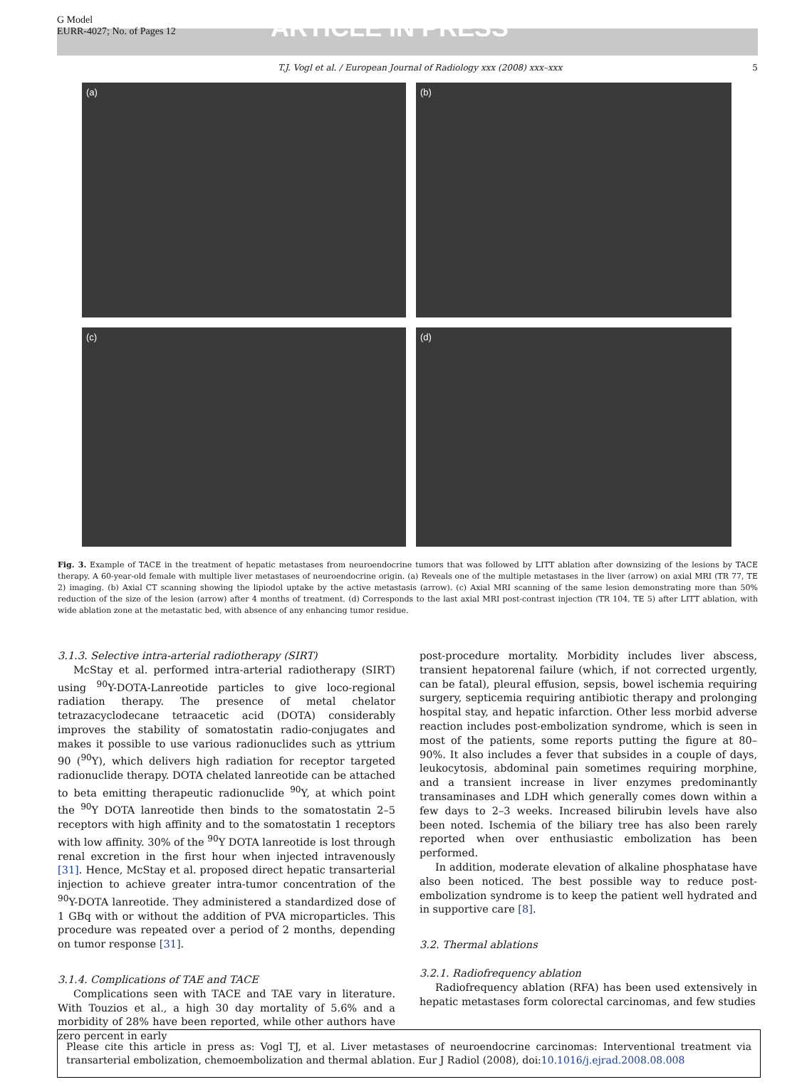G Model
EURR-4027; No. of Pages 12
ARTICLE IN PRESS
T.J. Vogl et al. / European Journal of Radiology xxx (2008) xxx–xxx 5
(a)
(b)
(c)
(d)
Fig. 3. Example of TACE in the treatment of hepatic metastases from neuroendocrine tumors that was followed by LITT ablation after downsizing of the lesions by TACE therapy. A 60-year-old female with multiple liver metastases of neuroendocrine origin. (a) Reveals one of the multiple metastases in the liver (arrow) on axial MRI (TR 77, TE 2) imaging. (b) Axial CT scanning showing the lipiodol uptake by the active metastasis (arrow). (c) Axial MRI scanning of the same lesion demonstrating more than 50% reduction of the size of the lesion (arrow) after 4 months of treatment. (d) Corresponds to the last axial MRI post-contrast injection (TR 104, TE 5) after LITT ablation, with wide ablation zone at the metastatic bed, with absence of any enhancing tumor residue.
3.1.3. Selective intra-arterial radiotherapy (SIRT)
McStay et al. performed intra-arterial radiotherapy (SIRT) using <sup>90</sup>Y-DOTA-Lanreotide particles to give loco-regional radiation therapy. The presence of metal chelator tetrazacyclodecane tetraacetic acid (DOTA) considerably improves the stability of somatostatin radio-conjugates and makes it possible to use various radionuclides such as yttrium 90 (<sup>90</sup>Y), which delivers high radiation for receptor targeted radionuclide therapy. DOTA chelated lanreotide can be attached to beta emitting therapeutic radionuclide <sup>90</sup>Y, at which point the <sup>90</sup>Y DOTA lanreotide then binds to the somatostatin 2–5 receptors with high affinity and to the somatostatin 1 receptors with low affinity. 30% of the <sup>90</sup>Y DOTA lanreotide is lost through renal excretion in the first hour when injected intravenously [31]. Hence, McStay et al. proposed direct hepatic transarterial injection to achieve greater intra-tumor concentration of the <sup>90</sup>Y-DOTA lanreotide. They administered a standardized dose of 1 GBq with or without the addition of PVA microparticles. This procedure was repeated over a period of 2 months, depending on tumor response [31].
3.1.4. Complications of TAE and TACE
Complications seen with TACE and TAE vary in literature. With Touzios et al., a high 30 day mortality of 5.6% and a morbidity of 28% have been reported, while other authors have zero percent in early
post-procedure mortality. Morbidity includes liver abscess, transient hepatorenal failure (which, if not corrected urgently, can be fatal), pleural effusion, sepsis, bowel ischemia requiring surgery, septicemia requiring antibiotic therapy and prolonging hospital stay, and hepatic infarction. Other less morbid adverse reaction includes post-embolization syndrome, which is seen in most of the patients, some reports putting the figure at 80–90%. It also includes a fever that subsides in a couple of days, leukocytosis, abdominal pain sometimes requiring morphine, and a transient increase in liver enzymes predominantly transaminases and LDH which generally comes down within a few days to 2–3 weeks. Increased bilirubin levels have also been noted. Ischemia of the biliary tree has also been rarely reported when over enthusiastic embolization has been performed.
In addition, moderate elevation of alkaline phosphatase have also been noticed. The best possible way to reduce post-embolization syndrome is to keep the patient well hydrated and in supportive care [8].
3.2. Thermal ablations
3.2.1. Radiofrequency ablation
Radiofrequency ablation (RFA) has been used extensively in hepatic metastases form colorectal carcinomas, and few studies
Please cite this article in press as: Vogl TJ, et al. Liver metastases of neuroendocrine carcinomas: Interventional treatment via transarterial embolization, chemoembolization and thermal ablation. Eur J Radiol (2008), doi:10.1016/j.ejrad.2008.08.008